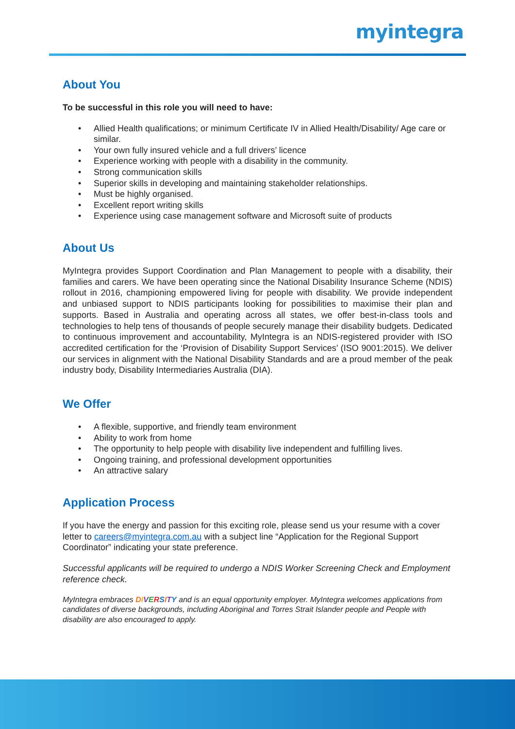myintegra
About You
To be successful in this role you will need to have:
• Allied Health qualifications; or minimum Certificate IV in Allied Health/Disability/ Age care or similar.
• Your own fully insured vehicle and a full drivers’ licence
• Experience working with people with a disability in the community.
• Strong communication skills
• Superior skills in developing and maintaining stakeholder relationships.
• Must be highly organised.
• Excellent report writing skills
• Experience using case management software and Microsoft suite of products
About Us
MyIntegra provides Support Coordination and Plan Management to people with a disability, their families and carers. We have been operating since the National Disability Insurance Scheme (NDIS) rollout in 2016, championing empowered living for people with disability. We provide independent and unbiased support to NDIS participants looking for possibilities to maximise their plan and supports. Based in Australia and operating across all states, we offer best-in-class tools and technologies to help tens of thousands of people securely manage their disability budgets. Dedicated to continuous improvement and accountability, MyIntegra is an NDIS-registered provider with ISO accredited certification for the ‘Provision of Disability Support Services’ (ISO 9001:2015). We deliver our services in alignment with the National Disability Standards and are a proud member of the peak industry body, Disability Intermediaries Australia (DIA).
We Offer
• A flexible, supportive, and friendly team environment
• Ability to work from home
• The opportunity to help people with disability live independent and fulfilling lives.
• Ongoing training, and professional development opportunities
• An attractive salary
Application Process
If you have the energy and passion for this exciting role, please send us your resume with a cover letter to careers@myintegra.com.au with a subject line “Application for the Regional Support Coordinator” indicating your state preference.
Successful applicants will be required to undergo a NDIS Worker Screening Check and Employment reference check.
MyIntegra embraces DIVERSITY and is an equal opportunity employer. MyIntegra welcomes applications from candidates of diverse backgrounds, including Aboriginal and Torres Strait Islander people and People with disability are also encouraged to apply.